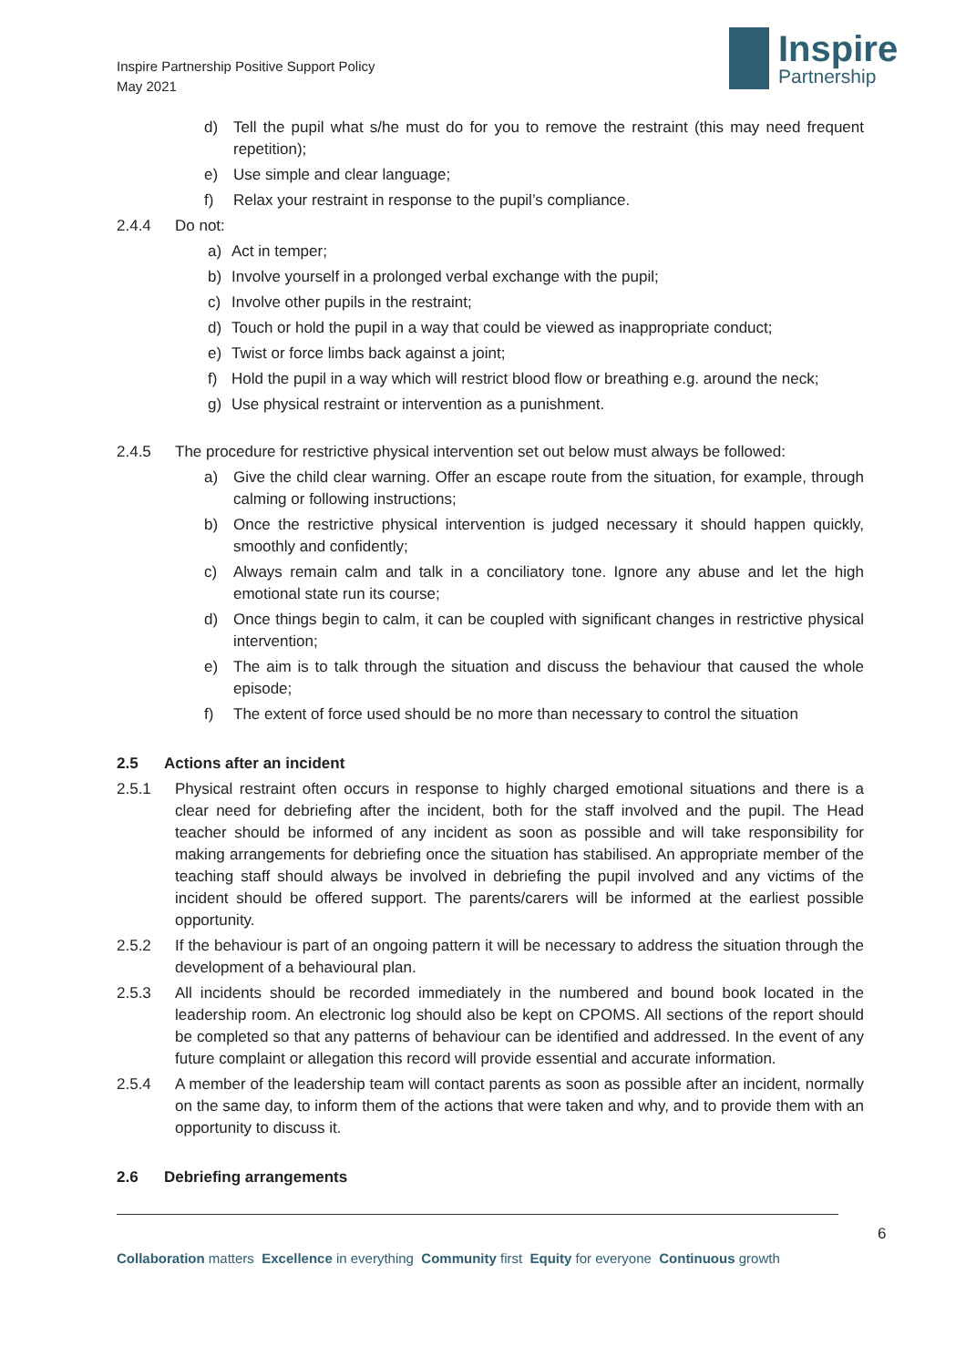Inspire Partnership Positive Support Policy
May 2021
Inspire
Partnership
d) Tell the pupil what s/he must do for you to remove the restraint (this may need frequent repetition);
e) Use simple and clear language;
f) Relax your restraint in response to the pupil’s compliance.
2.4.4 Do not:
a) Act in temper;
b) Involve yourself in a prolonged verbal exchange with the pupil;
c) Involve other pupils in the restraint;
d) Touch or hold the pupil in a way that could be viewed as inappropriate conduct;
e) Twist or force limbs back against a joint;
f) Hold the pupil in a way which will restrict blood flow or breathing e.g. around the neck;
g) Use physical restraint or intervention as a punishment.
2.4.5 The procedure for restrictive physical intervention set out below must always be followed:
a) Give the child clear warning. Offer an escape route from the situation, for example, through calming or following instructions;
b) Once the restrictive physical intervention is judged necessary it should happen quickly, smoothly and confidently;
c) Always remain calm and talk in a conciliatory tone. Ignore any abuse and let the high emotional state run its course;
d) Once things begin to calm, it can be coupled with significant changes in restrictive physical intervention;
e) The aim is to talk through the situation and discuss the behaviour that caused the whole episode;
f) The extent of force used should be no more than necessary to control the situation
2.5 Actions after an incident
2.5.1 Physical restraint often occurs in response to highly charged emotional situations and there is a clear need for debriefing after the incident, both for the staff involved and the pupil. The Head teacher should be informed of any incident as soon as possible and will take responsibility for making arrangements for debriefing once the situation has stabilised. An appropriate member of the teaching staff should always be involved in debriefing the pupil involved and any victims of the incident should be offered support. The parents/carers will be informed at the earliest possible opportunity.
2.5.2 If the behaviour is part of an ongoing pattern it will be necessary to address the situation through the development of a behavioural plan.
2.5.3 All incidents should be recorded immediately in the numbered and bound book located in the leadership room. An electronic log should also be kept on CPOMS. All sections of the report should be completed so that any patterns of behaviour can be identified and addressed. In the event of any future complaint or allegation this record will provide essential and accurate information.
2.5.4 A member of the leadership team will contact parents as soon as possible after an incident, normally on the same day, to inform them of the actions that were taken and why, and to provide them with an opportunity to discuss it.
2.6 Debriefing arrangements
6
Collaboration matters Excellence in everything Community first Equity for everyone Continuous growth